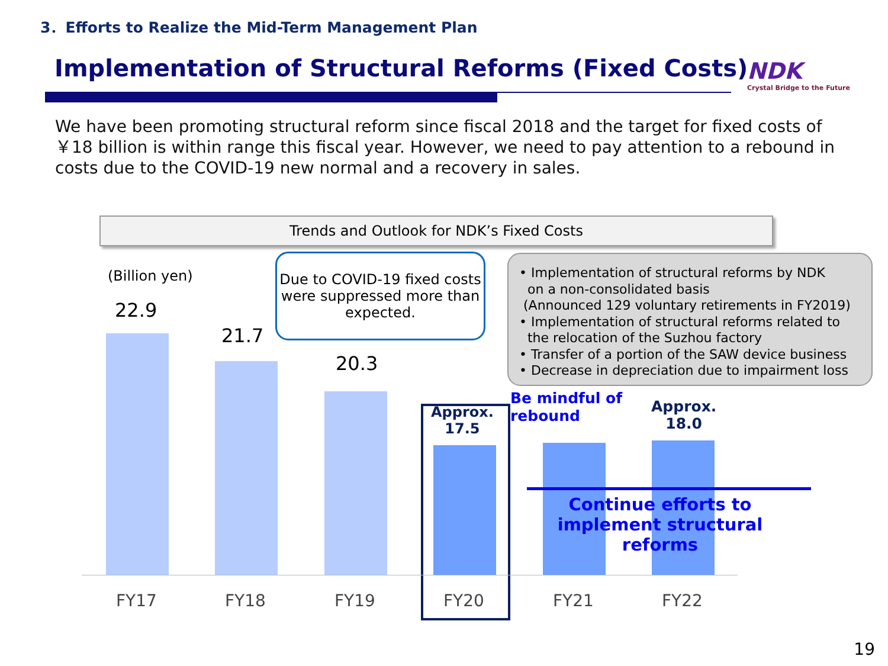3．Efforts to Realize the Mid-Term Management Plan
Implementation of Structural Reforms (Fixed Costs)
NDK
Crystal Bridge to the Future
We have been promoting structural reform since fiscal 2018 and the target for fixed costs of ￥18 billion is within range this fiscal year. However, we need to pay attention to a rebound in costs due to the COVID-19 new normal and a recovery in sales.
Trends and Outlook for NDK’s Fixed Costs
(Billion yen)
22.9
21.7
20.3
Due to COVID-19 fixed costs were suppressed more than expected.
• Implementation of structural reforms by NDK
on a non-consolidated basis
(Announced 129 voluntary retirements in FY2019)
• Implementation of structural reforms related to
the relocation of the Suzhou factory
• Transfer of a portion of the SAW device business
• Decrease in depreciation due to impairment loss
Approx.
17.5
Be mindful of
rebound
Approx.
18.0
Continue efforts to implement structural reforms
FY17 FY18 FY19 FY20 FY21 FY22
19